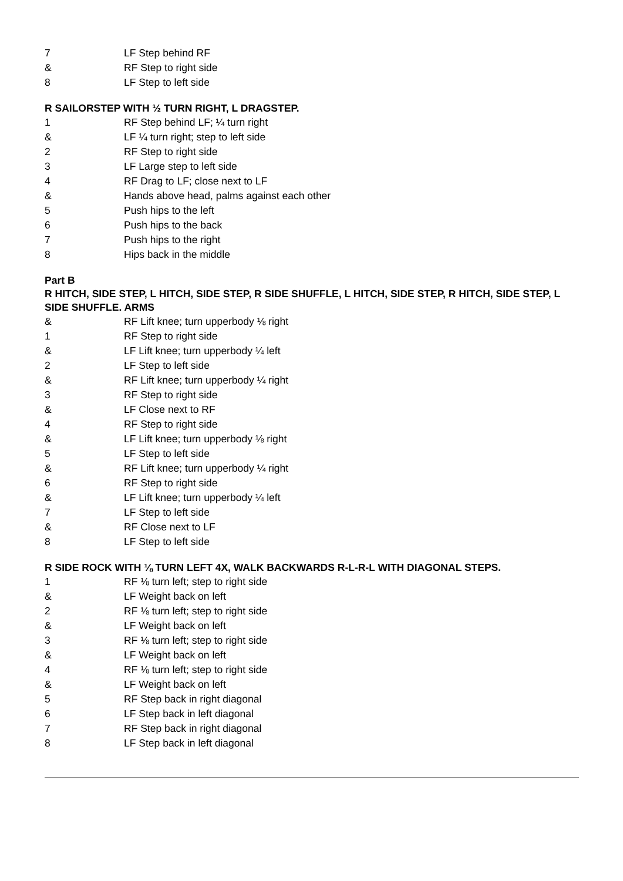7 LF Step behind RF
& RF Step to right side
8 LF Step to left side
R SAILORSTEP WITH ½ TURN RIGHT, L DRAGSTEP.
1 RF Step behind LF; ¼ turn right
& LF ¼ turn right; step to left side
2 RF Step to right side
3 LF Large step to left side
4 RF Drag to LF; close next to LF
& Hands above head, palms against each other
5 Push hips to the left
6 Push hips to the back
7 Push hips to the right
8 Hips back in the middle
Part B
R HITCH, SIDE STEP, L HITCH, SIDE STEP, R SIDE SHUFFLE, L HITCH, SIDE STEP, R HITCH, SIDE STEP, L SIDE SHUFFLE. ARMS
& RF Lift knee; turn upperbody ⅛ right
1 RF Step to right side
& LF Lift knee; turn upperbody ¼ left
2 LF Step to left side
& RF Lift knee; turn upperbody ¼ right
3 RF Step to right side
& LF Close next to RF
4 RF Step to right side
& LF Lift knee; turn upperbody ⅛ right
5 LF Step to left side
& RF Lift knee; turn upperbody ¼ right
6 RF Step to right side
& LF Lift knee; turn upperbody ¼ left
7 LF Step to left side
& RF Close next to LF
8 LF Step to left side
R SIDE ROCK WITH ⅛ TURN LEFT 4X, WALK BACKWARDS R-L-R-L WITH DIAGONAL STEPS.
1 RF ⅛ turn left; step to right side
& LF Weight back on left
2 RF ⅛ turn left; step to right side
& LF Weight back on left
3 RF ⅛ turn left; step to right side
& LF Weight back on left
4 RF ⅛ turn left; step to right side
& LF Weight back on left
5 RF Step back in right diagonal
6 LF Step back in left diagonal
7 RF Step back in right diagonal
8 LF Step back in left diagonal